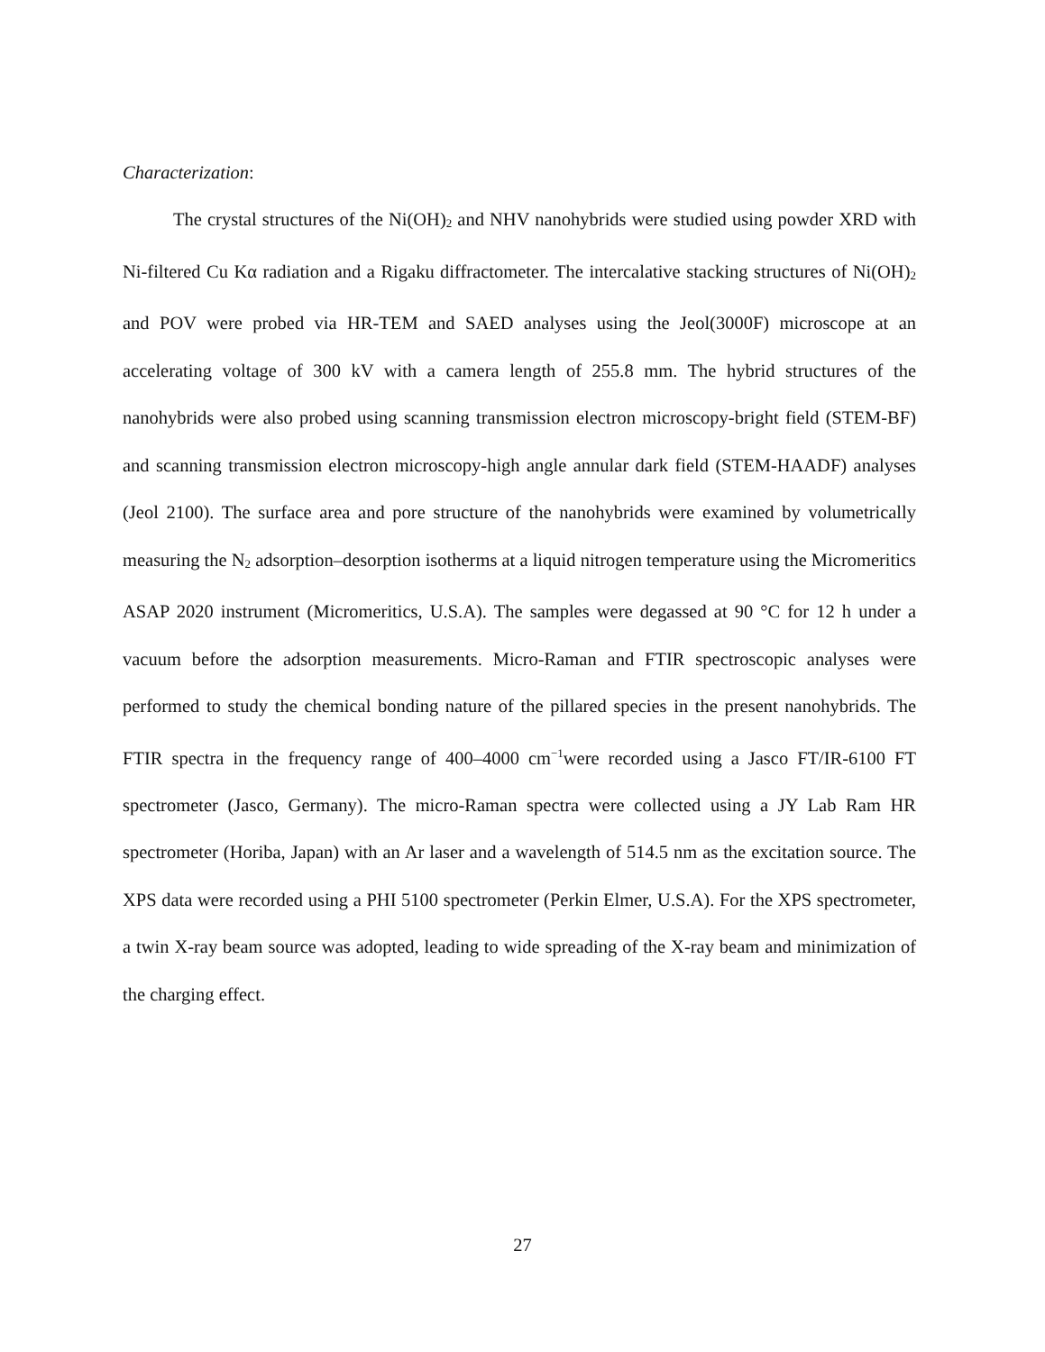Characterization:
The crystal structures of the Ni(OH)<sub>2</sub> and NHV nanohybrids were studied using powder XRD with Ni-filtered Cu Kα radiation and a Rigaku diffractometer. The intercalative stacking structures of Ni(OH)<sub>2</sub> and POV were probed via HR-TEM and SAED analyses using the Jeol(3000F) microscope at an accelerating voltage of 300 kV with a camera length of 255.8 mm. The hybrid structures of the nanohybrids were also probed using scanning transmission electron microscopy-bright field (STEM-BF) and scanning transmission electron microscopy-high angle annular dark field (STEM-HAADF) analyses (Jeol 2100). The surface area and pore structure of the nanohybrids were examined by volumetrically measuring the N<sub>2</sub> adsorption–desorption isotherms at a liquid nitrogen temperature using the Micromeritics ASAP 2020 instrument (Micromeritics, U.S.A). The samples were degassed at 90 °C for 12 h under a vacuum before the adsorption measurements. Micro-Raman and FTIR spectroscopic analyses were performed to study the chemical bonding nature of the pillared species in the present nanohybrids. The FTIR spectra in the frequency range of 400–4000 cm<sup>−1</sup>were recorded using a Jasco FT/IR-6100 FT spectrometer (Jasco, Germany). The micro-Raman spectra were collected using a JY Lab Ram HR spectrometer (Horiba, Japan) with an Ar laser and a wavelength of 514.5 nm as the excitation source. The XPS data were recorded using a PHI 5100 spectrometer (Perkin Elmer, U.S.A). For the XPS spectrometer, a twin X-ray beam source was adopted, leading to wide spreading of the X-ray beam and minimization of the charging effect.
27